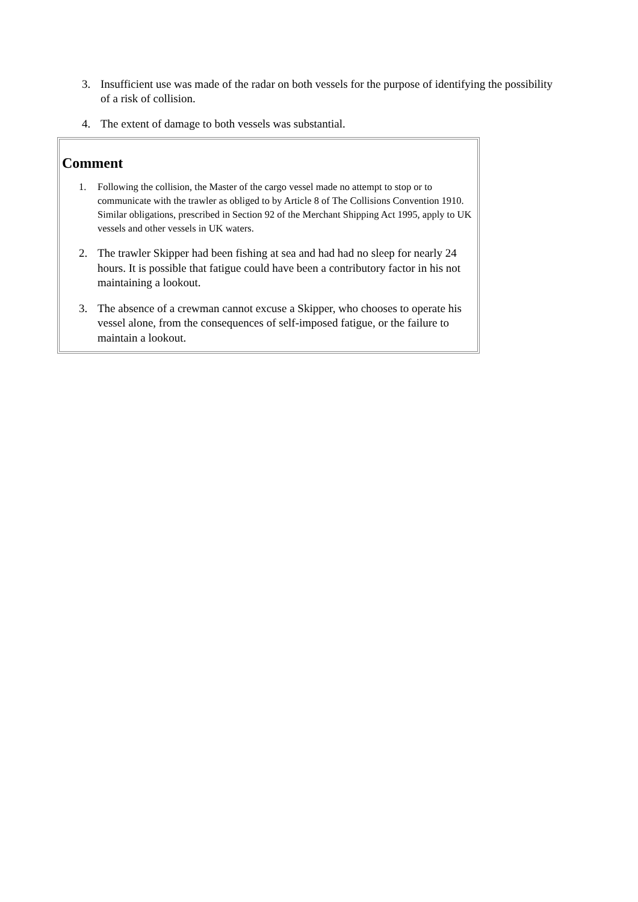3. Insufficient use was made of the radar on both vessels for the purpose of identifying the possibility of a risk of collision.
4. The extent of damage to both vessels was substantial.
Comment
1. Following the collision, the Master of the cargo vessel made no attempt to stop or to communicate with the trawler as obliged to by Article 8 of The Collisions Convention 1910. Similar obligations, prescribed in Section 92 of the Merchant Shipping Act 1995, apply to UK vessels and other vessels in UK waters.
2. The trawler Skipper had been fishing at sea and had had no sleep for nearly 24 hours. It is possible that fatigue could have been a contributory factor in his not maintaining a lookout.
3. The absence of a crewman cannot excuse a Skipper, who chooses to operate his vessel alone, from the consequences of self-imposed fatigue, or the failure to maintain a lookout.